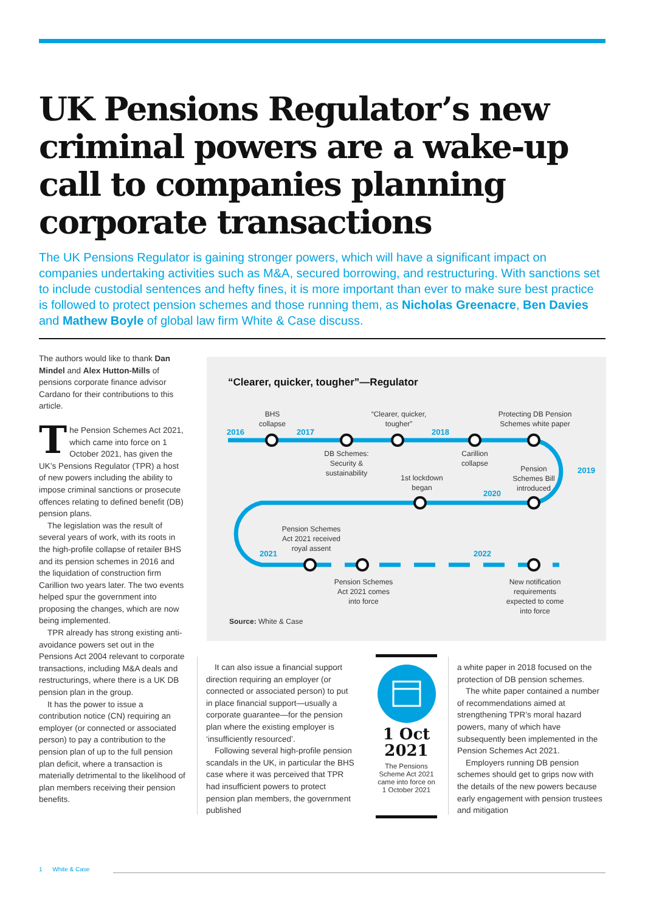UK Pensions Regulator’s new criminal powers are a wake-up call to companies planning corporate transactions
The UK Pensions Regulator is gaining stronger powers, which will have a significant impact on companies undertaking activities such as M&A, secured borrowing, and restructuring. With sanctions set to include custodial sentences and hefty fines, it is more important than ever to make sure best practice is followed to protect pension schemes and those running them, as Nicholas Greenacre, Ben Davies and Mathew Boyle of global law firm White & Case discuss.
The authors would like to thank Dan Mindel and Alex Hutton-Mills of pensions corporate finance advisor Cardano for their contributions to this article.
The Pension Schemes Act 2021, which came into force on 1 October 2021, has given the UK’s Pensions Regulator (TPR) a host of new powers including the ability to impose criminal sanctions or prosecute offences relating to defined benefit (DB) pension plans.
The legislation was the result of several years of work, with its roots in the high-profile collapse of retailer BHS and its pension schemes in 2016 and the liquidation of construction firm Carillion two years later. The two events helped spur the government into proposing the changes, which are now being implemented.
TPR already has strong existing anti-avoidance powers set out in the Pensions Act 2004 relevant to corporate transactions, including M&A deals and restructurings, where there is a UK DB pension plan in the group.
It has the power to issue a contribution notice (CN) requiring an employer (or connected or associated person) to pay a contribution to the pension plan of up to the full pension plan deficit, where a transaction is materially detrimental to the likelihood of plan members receiving their pension benefits.
“Clearer, quicker, tougher”—Regulator
2016
2017
2018
2019
2020
2021
2022
BHS
collapse
“Clearer, quicker,
tougher”
Protecting DB Pension
Schemes white paper
DB Schemes:
Security &
sustainability
Carillion
collapse
1st lockdown
began
Pension
Schemes Bill
introduced
Pension Schemes
Act 2021 received
royal assent
Pension Schemes
Act 2021 comes
into force
New notification
requirements
expected to come
into force
Source: White & Case
It can also issue a financial support direction requiring an employer (or connected or associated person) to put in place financial support—usually a corporate guarantee—for the pension plan where the existing employer is ‘insufficiently resourced’.
Following several high-profile pension scandals in the UK, in particular the BHS case where it was perceived that TPR had insufficient powers to protect pension plan members, the government published
1 Oct
2021
The Pensions Scheme Act 2021 came into force on 1 October 2021
a white paper in 2018 focused on the protection of DB pension schemes.
The white paper contained a number of recommendations aimed at strengthening TPR’s moral hazard powers, many of which have subsequently been implemented in the Pension Schemes Act 2021.
Employers running DB pension schemes should get to grips now with the details of the new powers because early engagement with pension trustees and mitigation
1 White & Case